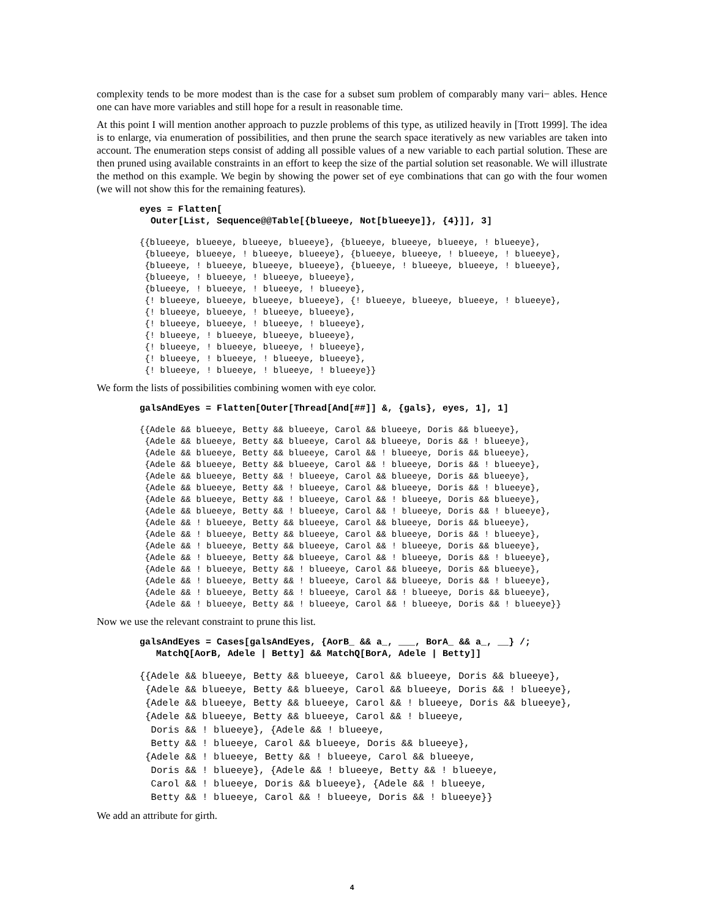complexity tends to be more modest than is the case for a subset sum problem of comparably many vari− ables. Hence one can have more variables and still hope for a result in reasonable time.
At this point I will mention another approach to puzzle problems of this type, as utilized heavily in [Trott 1999]. The idea is to enlarge, via enumeration of possibilities, and then prune the search space iteratively as new variables are taken into account. The enumeration steps consist of adding all possible values of a new variable to each partial solution. These are then pruned using available constraints in an effort to keep the size of the partial solution set reasonable. We will illustrate the method on this example. We begin by showing the power set of eye combinations that can go with the four women (we will not show this for the remaining features).
eyes = Flatten[
  Outer[List, Sequence@@Table[{blueeye, Not[blueeye]}, {4}]], 3]
{{blueeye, blueeye, blueeye, blueeye}, {blueeye, blueeye, blueeye, ! blueeye},
 {blueeye, blueeye, ! blueeye, blueeye}, {blueeye, blueeye, ! blueeye, ! blueeye},
 {blueeye, ! blueeye, blueeye, blueeye}, {blueeye, ! blueeye, blueeye, ! blueeye},
 {blueeye, ! blueeye, ! blueeye, blueeye},
 {blueeye, ! blueeye, ! blueeye, ! blueeye},
 {! blueeye, blueeye, blueeye, blueeye}, {! blueeye, blueeye, blueeye, ! blueeye},
 {! blueeye, blueeye, ! blueeye, blueeye},
 {! blueeye, blueeye, ! blueeye, ! blueeye},
 {! blueeye, ! blueeye, blueeye, blueeye},
 {! blueeye, ! blueeye, blueeye, ! blueeye},
 {! blueeye, ! blueeye, ! blueeye, blueeye},
 {! blueeye, ! blueeye, ! blueeye, ! blueeye}}
We form the lists of possibilities combining women with eye color.
galsAndEyes = Flatten[Outer[Thread[And[##]] &, {gals}, eyes, 1], 1]
{{Adele && blueeye, Betty && blueeye, Carol && blueeye, Doris && blueeye},
 {Adele && blueeye, Betty && blueeye, Carol && blueeye, Doris && ! blueeye},
 {Adele && blueeye, Betty && blueeye, Carol && ! blueeye, Doris && blueeye},
 {Adele && blueeye, Betty && blueeye, Carol && ! blueeye, Doris && ! blueeye},
 {Adele && blueeye, Betty && ! blueeye, Carol && blueeye, Doris && blueeye},
 {Adele && blueeye, Betty && ! blueeye, Carol && blueeye, Doris && ! blueeye},
 {Adele && blueeye, Betty && ! blueeye, Carol && ! blueeye, Doris && blueeye},
 {Adele && blueeye, Betty && ! blueeye, Carol && ! blueeye, Doris && ! blueeye},
 {Adele && ! blueeye, Betty && blueeye, Carol && blueeye, Doris && blueeye},
 {Adele && ! blueeye, Betty && blueeye, Carol && blueeye, Doris && ! blueeye},
 {Adele && ! blueeye, Betty && blueeye, Carol && ! blueeye, Doris && blueeye},
 {Adele && ! blueeye, Betty && blueeye, Carol && ! blueeye, Doris && ! blueeye},
 {Adele && ! blueeye, Betty && ! blueeye, Carol && blueeye, Doris && blueeye},
 {Adele && ! blueeye, Betty && ! blueeye, Carol && blueeye, Doris && ! blueeye},
 {Adele && ! blueeye, Betty && ! blueeye, Carol && ! blueeye, Doris && blueeye},
 {Adele && ! blueeye, Betty && ! blueeye, Carol && ! blueeye, Doris && ! blueeye}}
Now we use the relevant constraint to prune this list.
galsAndEyes = Cases[galsAndEyes, {AorB_ && a_, ___, BorA_ && a_, __} /;
   MatchQ[AorB, Adele | Betty] && MatchQ[BorA, Adele | Betty]]
{{Adele && blueeye, Betty && blueeye, Carol && blueeye, Doris && blueeye},
 {Adele && blueeye, Betty && blueeye, Carol && blueeye, Doris && ! blueeye},
 {Adele && blueeye, Betty && blueeye, Carol && ! blueeye, Doris && blueeye},
 {Adele && blueeye, Betty && blueeye, Carol && ! blueeye,
  Doris && ! blueeye}, {Adele && ! blueeye,
  Betty && ! blueeye, Carol && blueeye, Doris && blueeye},
 {Adele && ! blueeye, Betty && ! blueeye, Carol && blueeye,
  Doris && ! blueeye}, {Adele && ! blueeye, Betty && ! blueeye,
  Carol && ! blueeye, Doris && blueeye}, {Adele && ! blueeye,
  Betty && ! blueeye, Carol && ! blueeye, Doris && ! blueeye}}
We add an attribute for girth.
4